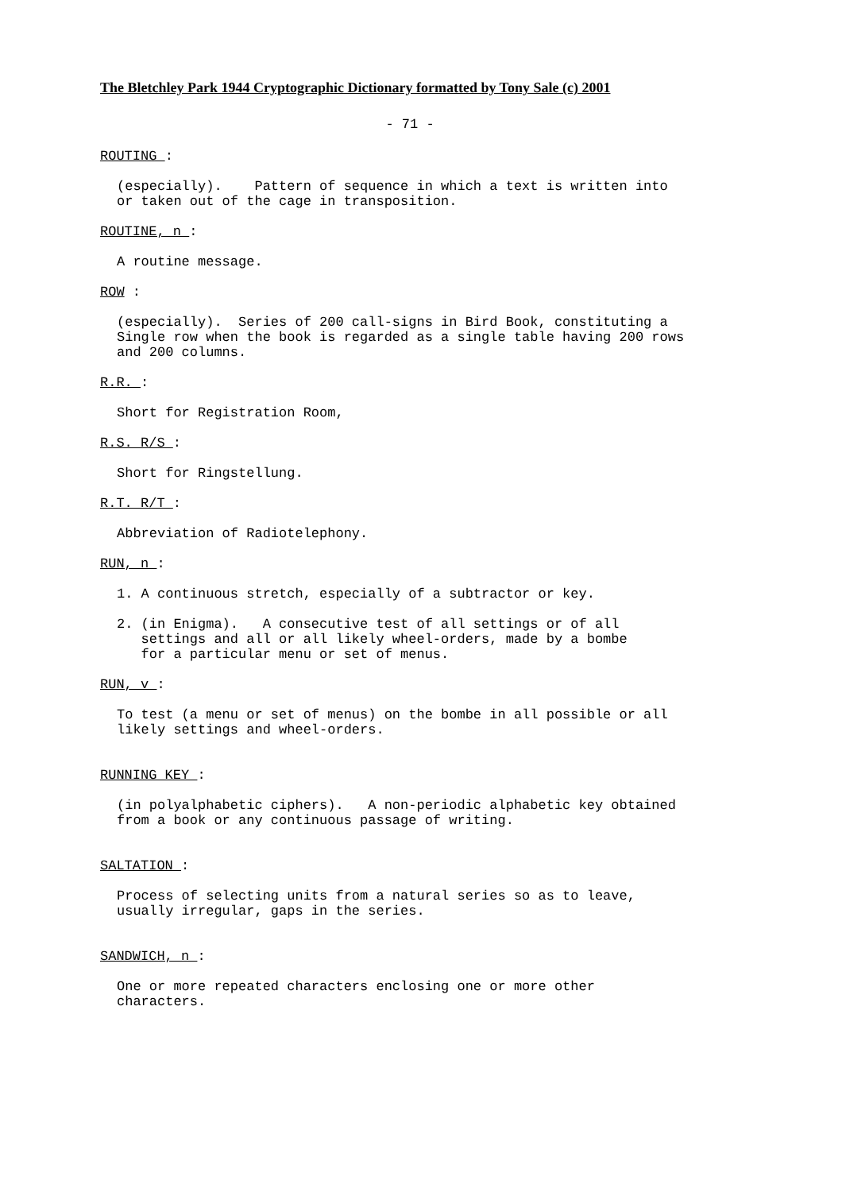The Bletchley Park 1944 Cryptographic Dictionary formatted by Tony Sale (c) 2001
- 71 -
ROUTING :
(especially). Pattern of sequence in which a text is written into or taken out of the cage in transposition.
ROUTINE, n :
A routine message.
ROW :
(especially). Series of 200 call-signs in Bird Book, constituting a Single row when the book is regarded as a single table having 200 rows and 200 columns.
R.R. :
Short for Registration Room,
R.S. R/S :
Short for Ringstellung.
R.T. R/T :
Abbreviation of Radiotelephony.
RUN, n :
1. A continuous stretch, especially of a subtractor or key.
2. (in Enigma). A consecutive test of all settings or of all settings and all or all likely wheel-orders, made by a bombe for a particular menu or set of menus.
RUN, v :
To test (a menu or set of menus) on the bombe in all possible or all likely settings and wheel-orders.
RUNNING KEY :
(in polyalphabetic ciphers). A non-periodic alphabetic key obtained from a book or any continuous passage of writing.
SALTATION :
Process of selecting units from a natural series so as to leave, usually irregular, gaps in the series.
SANDWICH, n :
One or more repeated characters enclosing one or more other characters.